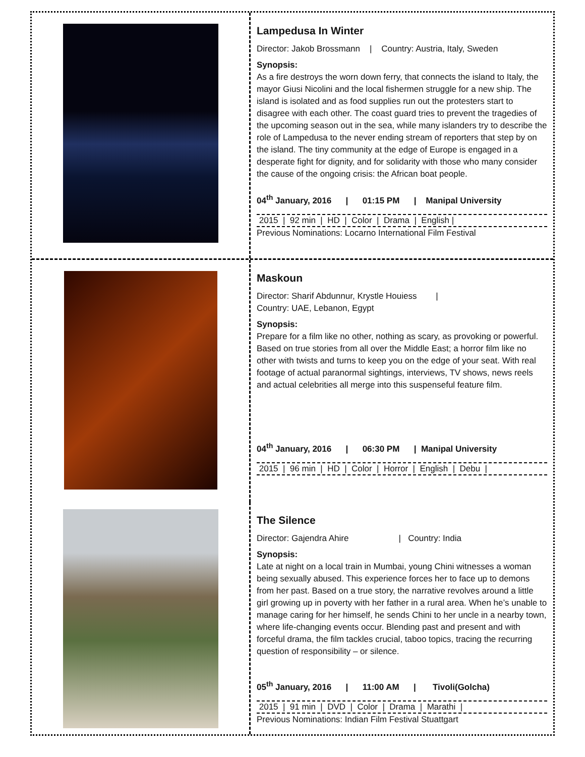Lampedusa In Winter
Director: Jakob Brossmann | Country: Austria, Italy, Sweden
Synopsis:
As a fire destroys the worn down ferry, that connects the island to Italy, the mayor Giusi Nicolini and the local fishermen struggle for a new ship. The island is isolated and as food supplies run out the protesters start to disagree with each other. The coast guard tries to prevent the tragedies of the upcoming season out in the sea, while many islanders try to describe the role of Lampedusa to the never ending stream of reporters that step by on the island. The tiny community at the edge of Europe is engaged in a desperate fight for dignity, and for solidarity with those who many consider the cause of the ongoing crisis: the African boat people.
04<sup>th</sup> January, 2016 | 01:15 PM | Manipal University
2015 | 92 min | HD | Color | Drama | English |
Previous Nominations: Locarno International Film Festival
Maskoun
Director: Sharif Abdunnur, Krystle Houiess |
Country: UAE, Lebanon, Egypt
Synopsis:
Prepare for a film like no other, nothing as scary, as provoking or powerful. Based on true stories from all over the Middle East; a horror film like no other with twists and turns to keep you on the edge of your seat. With real footage of actual paranormal sightings, interviews, TV shows, news reels and actual celebrities all merge into this suspenseful feature film.
04<sup>th</sup> January, 2016 | 06:30 PM | Manipal University
2015 | 96 min | HD | Color | Horror | English | Debu |
The Silence
Director: Gajendra Ahire | Country: India
Synopsis:
Late at night on a local train in Mumbai, young Chini witnesses a woman being sexually abused. This experience forces her to face up to demons from her past. Based on a true story, the narrative revolves around a little girl growing up in poverty with her father in a rural area. When he’s unable to manage caring for her himself, he sends Chini to her uncle in a nearby town, where life-changing events occur. Blending past and present and with forceful drama, the film tackles crucial, taboo topics, tracing the recurring question of responsibility – or silence.
05<sup>th</sup> January, 2016 | 11:00 AM | Tivoli(Golcha)
2015 | 91 min | DVD | Color | Drama | Marathi |
Previous Nominations: Indian Film Festival Stuattgart